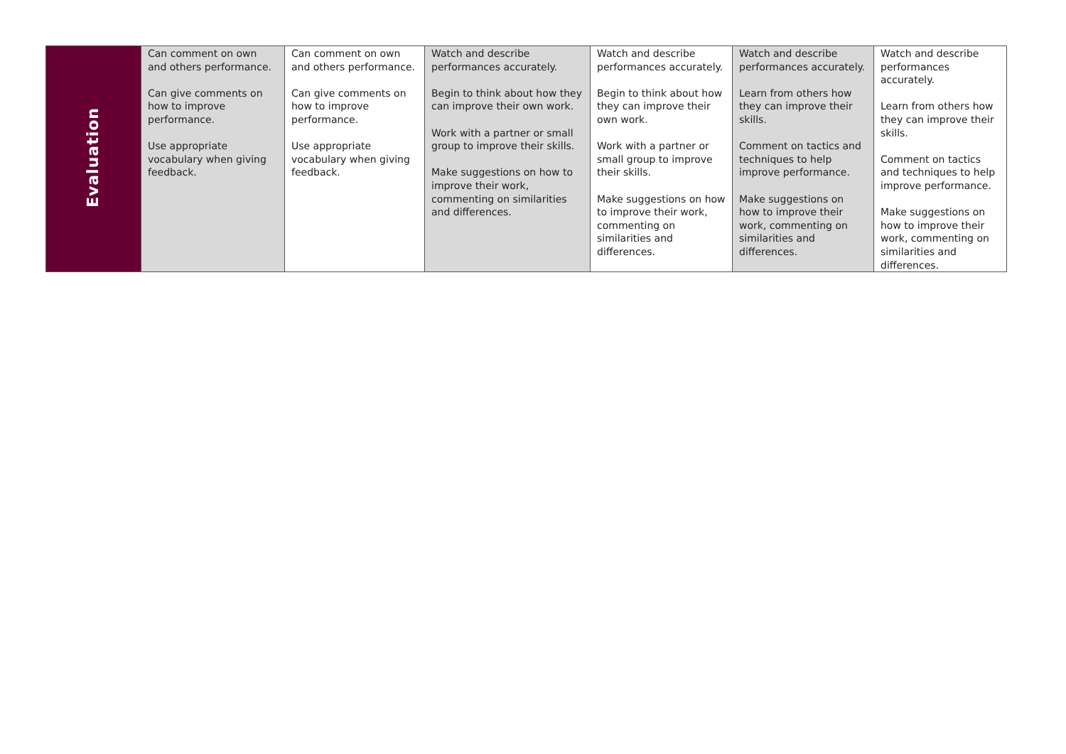| Evaluation | Can comment on own and others performance. Can give comments on how to improve performance. Use appropriate vocabulary when giving feedback. | Can comment on own and others performance. Can give comments on how to improve performance. Use appropriate vocabulary when giving feedback. | Watch and describe performances accurately. Begin to think about how they can improve their own work. Work with a partner or small group to improve their skills. Make suggestions on how to improve their work, commenting on similarities and differences. | Watch and describe performances accurately. Begin to think about how they can improve their own work. Work with a partner or small group to improve their skills. Make suggestions on how to improve their work, commenting on similarities and differences. | Watch and describe performances accurately. Learn from others how they can improve their skills. Comment on tactics and techniques to help improve performance. Make suggestions on how to improve their work, commenting on similarities and differences. | Watch and describe performances accurately. Learn from others how they can improve their skills. Comment on tactics and techniques to help improve performance. Make suggestions on how to improve their work, commenting on similarities and differences. |